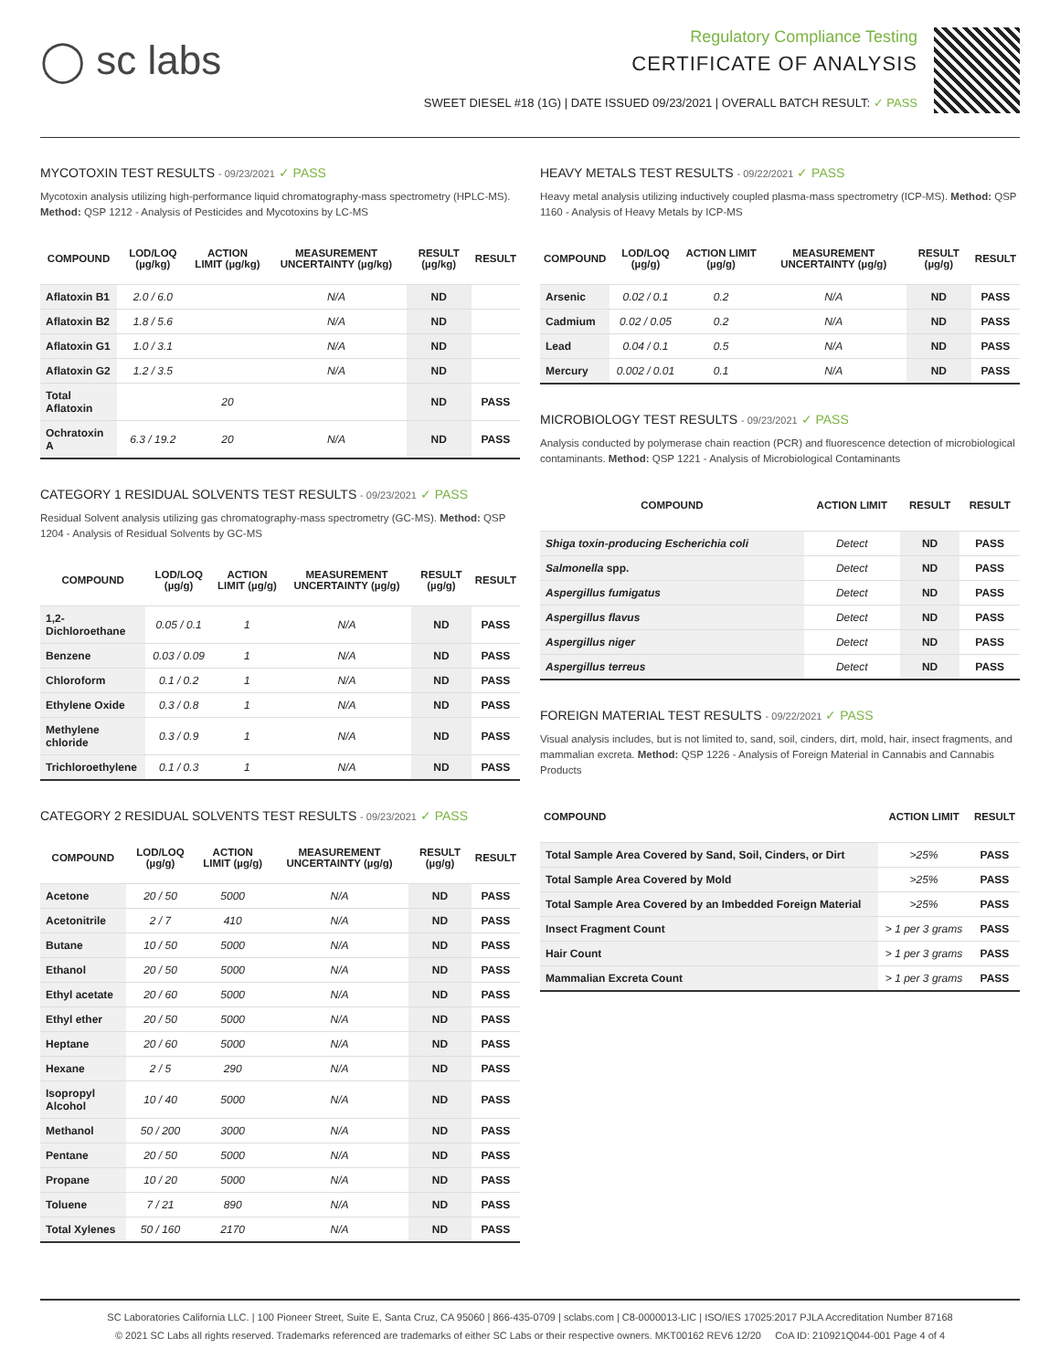◯ sc labs
Regulatory Compliance Testing
CERTIFICATE OF ANALYSIS
SWEET DIESEL #18 (1G) | DATE ISSUED 09/23/2021 | OVERALL BATCH RESULT: ✓ PASS
MYCOTOXIN TEST RESULTS - 09/23/2021 ✓ PASS
Mycotoxin analysis utilizing high-performance liquid chromatography-mass spectrometry (HPLC-MS). Method: QSP 1212 - Analysis of Pesticides and Mycotoxins by LC-MS
| COMPOUND | LOD/LOQ (µg/kg) | ACTION LIMIT (µg/kg) | MEASUREMENT UNCERTAINTY (µg/kg) | RESULT (µg/kg) | RESULT |
| --- | --- | --- | --- | --- | --- |
| Aflatoxin B1 | 2.0 / 6.0 | | N/A | ND | |
| Aflatoxin B2 | 1.8 / 5.6 | | N/A | ND | |
| Aflatoxin G1 | 1.0 / 3.1 | | N/A | ND | |
| Aflatoxin G2 | 1.2 / 3.5 | | N/A | ND | |
| Total Aflatoxin | | 20 | | ND | PASS |
| Ochratoxin A | 6.3 / 19.2 | 20 | N/A | ND | PASS |
CATEGORY 1 RESIDUAL SOLVENTS TEST RESULTS - 09/23/2021 ✓ PASS
Residual Solvent analysis utilizing gas chromatography-mass spectrometry (GC-MS). Method: QSP 1204 - Analysis of Residual Solvents by GC-MS
| COMPOUND | LOD/LOQ (µg/g) | ACTION LIMIT (µg/g) | MEASUREMENT UNCERTAINTY (µg/g) | RESULT (µg/g) | RESULT |
| --- | --- | --- | --- | --- | --- |
| 1,2-Dichloroethane | 0.05 / 0.1 | 1 | N/A | ND | PASS |
| Benzene | 0.03 / 0.09 | 1 | N/A | ND | PASS |
| Chloroform | 0.1 / 0.2 | 1 | N/A | ND | PASS |
| Ethylene Oxide | 0.3 / 0.8 | 1 | N/A | ND | PASS |
| Methylene chloride | 0.3 / 0.9 | 1 | N/A | ND | PASS |
| Trichloroethylene | 0.1 / 0.3 | 1 | N/A | ND | PASS |
CATEGORY 2 RESIDUAL SOLVENTS TEST RESULTS - 09/23/2021 ✓ PASS
| COMPOUND | LOD/LOQ (µg/g) | ACTION LIMIT (µg/g) | MEASUREMENT UNCERTAINTY (µg/g) | RESULT (µg/g) | RESULT |
| --- | --- | --- | --- | --- | --- |
| Acetone | 20 / 50 | 5000 | N/A | ND | PASS |
| Acetonitrile | 2 / 7 | 410 | N/A | ND | PASS |
| Butane | 10 / 50 | 5000 | N/A | ND | PASS |
| Ethanol | 20 / 50 | 5000 | N/A | ND | PASS |
| Ethyl acetate | 20 / 60 | 5000 | N/A | ND | PASS |
| Ethyl ether | 20 / 50 | 5000 | N/A | ND | PASS |
| Heptane | 20 / 60 | 5000 | N/A | ND | PASS |
| Hexane | 2 / 5 | 290 | N/A | ND | PASS |
| Isopropyl Alcohol | 10 / 40 | 5000 | N/A | ND | PASS |
| Methanol | 50 / 200 | 3000 | N/A | ND | PASS |
| Pentane | 20 / 50 | 5000 | N/A | ND | PASS |
| Propane | 10 / 20 | 5000 | N/A | ND | PASS |
| Toluene | 7 / 21 | 890 | N/A | ND | PASS |
| Total Xylenes | 50 / 160 | 2170 | N/A | ND | PASS |
HEAVY METALS TEST RESULTS - 09/22/2021 ✓ PASS
Heavy metal analysis utilizing inductively coupled plasma-mass spectrometry (ICP-MS). Method: QSP 1160 - Analysis of Heavy Metals by ICP-MS
| COMPOUND | LOD/LOQ (µg/g) | ACTION LIMIT (µg/g) | MEASUREMENT UNCERTAINTY (µg/g) | RESULT (µg/g) | RESULT |
| --- | --- | --- | --- | --- | --- |
| Arsenic | 0.02 / 0.1 | 0.2 | N/A | ND | PASS |
| Cadmium | 0.02 / 0.05 | 0.2 | N/A | ND | PASS |
| Lead | 0.04 / 0.1 | 0.5 | N/A | ND | PASS |
| Mercury | 0.002 / 0.01 | 0.1 | N/A | ND | PASS |
MICROBIOLOGY TEST RESULTS - 09/23/2021 ✓ PASS
Analysis conducted by polymerase chain reaction (PCR) and fluorescence detection of microbiological contaminants. Method: QSP 1221 - Analysis of Microbiological Contaminants
| COMPOUND | ACTION LIMIT | RESULT | RESULT |
| --- | --- | --- | --- |
| Shiga toxin-producing Escherichia coli | Detect | ND | PASS |
| Salmonella spp. | Detect | ND | PASS |
| Aspergillus fumigatus | Detect | ND | PASS |
| Aspergillus flavus | Detect | ND | PASS |
| Aspergillus niger | Detect | ND | PASS |
| Aspergillus terreus | Detect | ND | PASS |
FOREIGN MATERIAL TEST RESULTS - 09/22/2021 ✓ PASS
Visual analysis includes, but is not limited to, sand, soil, cinders, dirt, mold, hair, insect fragments, and mammalian excreta. Method: QSP 1226 - Analysis of Foreign Material in Cannabis and Cannabis Products
| COMPOUND | ACTION LIMIT | RESULT |
| --- | --- | --- |
| Total Sample Area Covered by Sand, Soil, Cinders, or Dirt | >25% | PASS |
| Total Sample Area Covered by Mold | >25% | PASS |
| Total Sample Area Covered by an Imbedded Foreign Material | >25% | PASS |
| Insect Fragment Count | > 1 per 3 grams | PASS |
| Hair Count | > 1 per 3 grams | PASS |
| Mammalian Excreta Count | > 1 per 3 grams | PASS |
SC Laboratories California LLC. | 100 Pioneer Street, Suite E, Santa Cruz, CA 95060 | 866-435-0709 | sclabs.com | C8-0000013-LIC | ISO/IES 17025:2017 PJLA Accreditation Number 87168
© 2021 SC Labs all rights reserved. Trademarks referenced are trademarks of either SC Labs or their respective owners. MKT00162 REV6 12/20 CoA ID: 210921Q044-001 Page 4 of 4